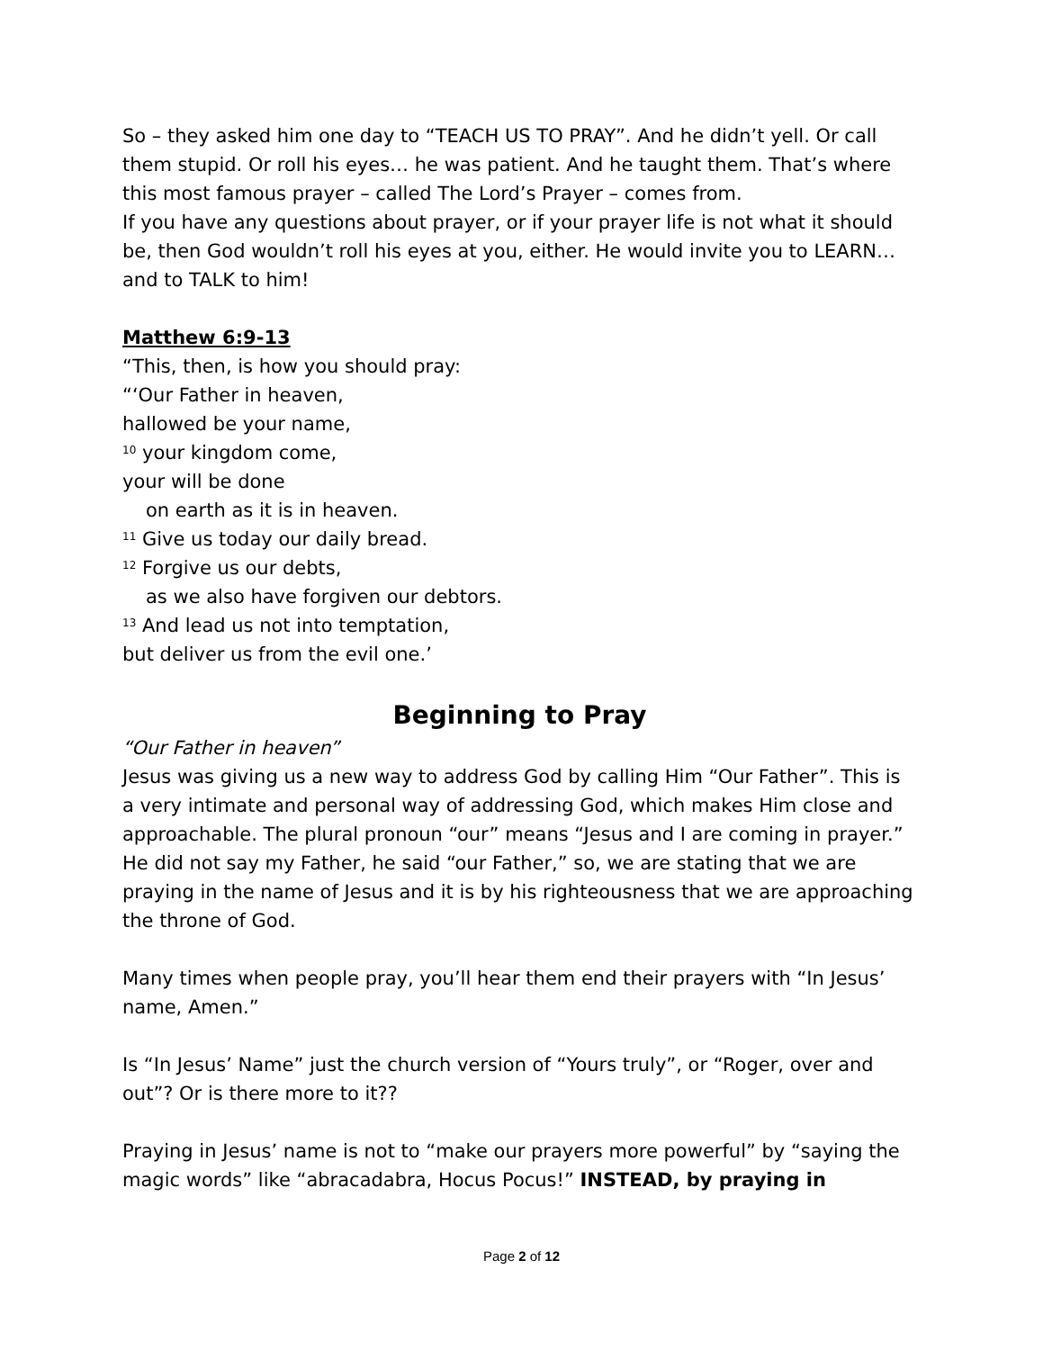So – they asked him one day to “TEACH US TO PRAY”. And he didn’t yell. Or call them stupid. Or roll his eyes… he was patient. And he taught them. That’s where this most famous prayer – called The Lord’s Prayer – comes from.
If you have any questions about prayer, or if your prayer life is not what it should be, then God wouldn’t roll his eyes at you, either. He would invite you to LEARN… and to TALK to him!
Matthew 6:9-13
“This, then, is how you should pray:
“‘Our Father in heaven,
hallowed be your name,
<sup>10</sup> your kingdom come,
your will be done
on earth as it is in heaven.
<sup>11</sup> Give us today our daily bread.
<sup>12</sup> Forgive us our debts,
as we also have forgiven our debtors.
<sup>13</sup> And lead us not into temptation,
but deliver us from the evil one.’
Beginning to Pray
“Our Father in heaven”
Jesus was giving us a new way to address God by calling Him “Our Father”. This is a very intimate and personal way of addressing God, which makes Him close and approachable. The plural pronoun “our” means “Jesus and I are coming in prayer.” He did not say my Father, he said “our Father,” so, we are stating that we are praying in the name of Jesus and it is by his righteousness that we are approaching the throne of God.
Many times when people pray, you’ll hear them end their prayers with “In Jesus’ name, Amen.”
Is “In Jesus’ Name” just the church version of “Yours truly”, or “Roger, over and out”? Or is there more to it??
Praying in Jesus’ name is not to “make our prayers more powerful” by “saying the magic words” like “abracadabra, Hocus Pocus!” INSTEAD, by praying in
Page 2 of 12